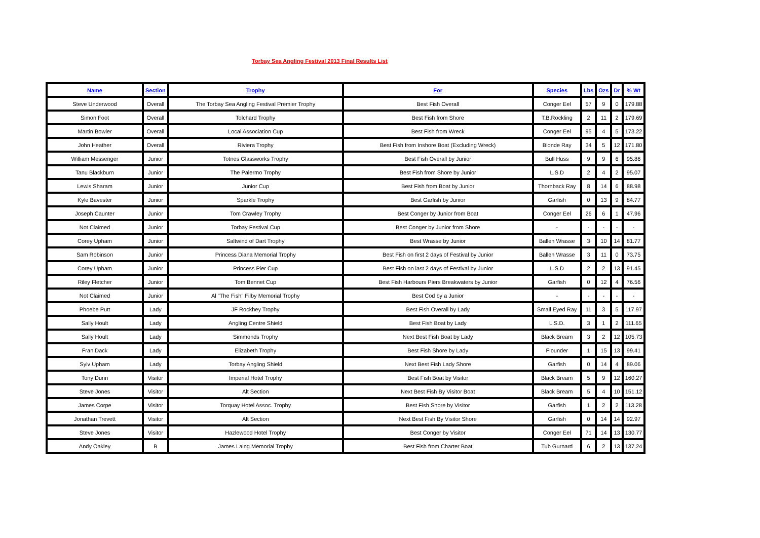Torbay Sea Angling Festival 2013 Final Results List
| Name | Section | Trophy | For | Species | Lbs | Ozs | Dr | % Wt |
| --- | --- | --- | --- | --- | --- | --- | --- | --- |
| Steve Underwood | Overall | The Torbay Sea Angling Festival Premier Trophy | Best Fish Overall | Conger Eel | 57 | 9 | 0 | 179.88 |
| Simon Foot | Overall | Tolchard Trophy | Best Fish from Shore | T.B.Rockling | 2 | 11 | 2 | 179.69 |
| Martin Bowler | Overall | Local Association Cup | Best Fish from Wreck | Conger Eel | 95 | 4 | 5 | 173.22 |
| John Heather | Overall | Riviera Trophy | Best Fish from Inshore Boat (Excluding Wreck) | Blonde Ray | 34 | 5 | 12 | 171.80 |
| William Messenger | Junior | Totnes Glassworks Trophy | Best Fish Overall by Junior | Bull Huss | 9 | 9 | 6 | 95.86 |
| Tanu Blackburn | Junior | The Palermo Trophy | Best Fish from Shore by Junior | L.S.D | 2 | 4 | 2 | 95.07 |
| Lewis Sharam | Junior | Junior Cup | Best Fish from Boat by Junior | Thornback Ray | 8 | 14 | 6 | 88.98 |
| Kyle Bavester | Junior | Sparkle Trophy | Best Garfish by Junior | Garfish | 0 | 13 | 9 | 84.77 |
| Joseph Caunter | Junior | Tom Crawley Trophy | Best Conger by Junior from Boat | Conger Eel | 26 | 6 | 1 | 47.96 |
| Not Claimed | Junior | Torbay Festival Cup | Best Conger by Junior from Shore | - | - | - | - | - |
| Corey Upham | Junior | Saltwind of Dart Trophy | Best Wrasse by Junior | Ballen Wrasse | 3 | 10 | 14 | 81.77 |
| Sam Robinson | Junior | Princess Diana Memorial Trophy | Best Fish on first 2 days of Festival by Junior | Ballen Wrasse | 3 | 11 | 0 | 73.75 |
| Corey Upham | Junior | Princess Pier Cup | Best Fish on last 2 days of Festival by Junior | L.S.D | 2 | 2 | 13 | 91.45 |
| Riley Fletcher | Junior | Tom Bennet Cup | Best Fish Harbours Piers Breakwaters by Junior | Garfish | 0 | 12 | 4 | 76.56 |
| Not Claimed | Junior | Al "The Fish" Filby Memorial Trophy | Best Cod by a Junior | - | - | - | - | - |
| Phoebe Putt | Lady | JF Rockhey Trophy | Best Fish Overall by Lady | Small Eyed Ray | 11 | 3 | 5 | 117.97 |
| Sally Hoult | Lady | Angling Centre Shield | Best Fish Boat by Lady | L.S.D. | 3 | 1 | 2 | 111.65 |
| Sally Hoult | Lady | Simmonds Trophy | Next Best Fish Boat by Lady | Black Bream | 3 | 2 | 12 | 105.73 |
| Fran Dack | Lady | Elizabeth Trophy | Best Fish Shore by Lady | Flounder | 1 | 15 | 13 | 99.41 |
| Sylv Upham | Lady | Torbay Angling Shield | Next Best Fish Lady Shore | Garfish | 0 | 14 | 4 | 89.06 |
| Tony Dunn | Visitor | Imperial Hotel Trophy | Best Fish Boat by Visitor | Black Bream | 5 | 9 | 12 | 160.27 |
| Steve Jones | Visitor | Alt Section | Next Best Fish By Visitor Boat | Black Bream | 5 | 4 | 10 | 151.12 |
| James Corpe | Visitor | Torquay Hotel Assoc. Trophy | Best Fish Shore by Visitor | Garfish | 1 | 2 | 2 | 113.28 |
| Jonathan Trevett | Visitor | Alt Section | Next Best Fish By Visitor Shore | Garfish | 0 | 14 | 14 | 92.97 |
| Steve Jones | Visitor | Hazlewood Hotel Trophy | Best Conger by Visitor | Conger Eel | 71 | 14 | 13 | 130.77 |
| Andy Oakley | B | James Laing Memorial Trophy | Best Fish from Charter Boat | Tub Gurnard | 6 | 2 | 13 | 137.24 |